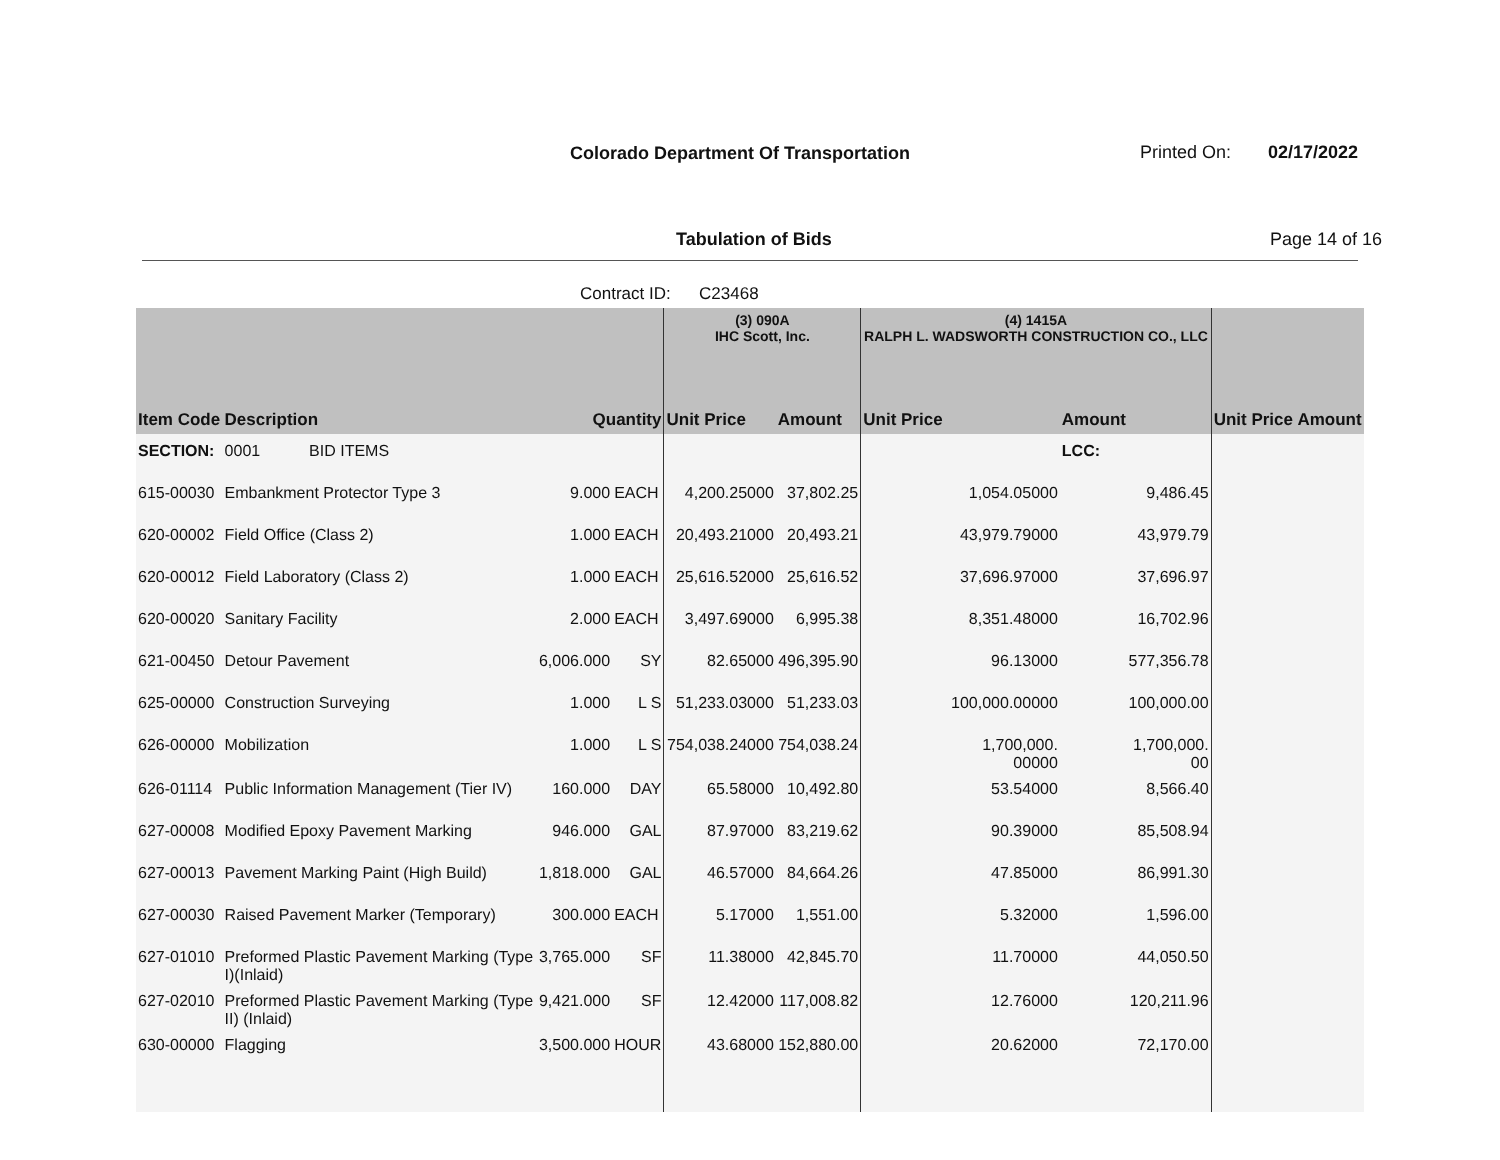Colorado Department Of Transportation
Printed On: 02/17/2022
Tabulation of Bids Page 14 of 16
Contract ID: C23468
| | | | | (3) 090A IHC Scott, Inc. | | (4) 1415A RALPH L. WADSWORTH CONSTRUCTION CO., LLC | | | |
| --- | --- | --- | --- | --- | --- | --- | --- | --- | --- |
| Item Code | Description | Quantity | | Unit Price | Amount | Unit Price | Amount | Unit Price | Amount |
| SECTION: | 0001 BID ITEMS | | | | | | LCC: | | |
| 615-00030 | Embankment Protector Type 3 | 9.000 | EACH | 4,200.25000 | 37,802.25 | 1,054.05000 | 9,486.45 | | |
| 620-00002 | Field Office (Class 2) | 1.000 | EACH | 20,493.21000 | 20,493.21 | 43,979.79000 | 43,979.79 | | |
| 620-00012 | Field Laboratory (Class 2) | 1.000 | EACH | 25,616.52000 | 25,616.52 | 37,696.97000 | 37,696.97 | | |
| 620-00020 | Sanitary Facility | 2.000 | EACH | 3,497.69000 | 6,995.38 | 8,351.48000 | 16,702.96 | | |
| 621-00450 | Detour Pavement | 6,006.000 | SY | 82.65000 | 496,395.90 | 96.13000 | 577,356.78 | | |
| 625-00000 | Construction Surveying | 1.000 | L S | 51,233.03000 | 51,233.03 | 100,000.00000 | 100,000.00 | | |
| 626-00000 | Mobilization | 1.000 | L S | 754,038.24000 | 754,038.24 | 1,700,000. 00000 | 1,700,000. 00 | | |
| 626-01114 | Public Information Management (Tier IV) | 160.000 | DAY | 65.58000 | 10,492.80 | 53.54000 | 8,566.40 | | |
| 627-00008 | Modified Epoxy Pavement Marking | 946.000 | GAL | 87.97000 | 83,219.62 | 90.39000 | 85,508.94 | | |
| 627-00013 | Pavement Marking Paint (High Build) | 1,818.000 | GAL | 46.57000 | 84,664.26 | 47.85000 | 86,991.30 | | |
| 627-00030 | Raised Pavement Marker (Temporary) | 300.000 | EACH | 5.17000 | 1,551.00 | 5.32000 | 1,596.00 | | |
| 627-01010 | Preformed Plastic Pavement Marking (Type I)(Inlaid) | 3,765.000 | SF | 11.38000 | 42,845.70 | 11.70000 | 44,050.50 | | |
| 627-02010 | Preformed Plastic Pavement Marking (Type II) (Inlaid) | 9,421.000 | SF | 12.42000 | 117,008.82 | 12.76000 | 120,211.96 | | |
| 630-00000 | Flagging | 3,500.000 | HOUR | 43.68000 | 152,880.00 | 20.62000 | 72,170.00 | | |